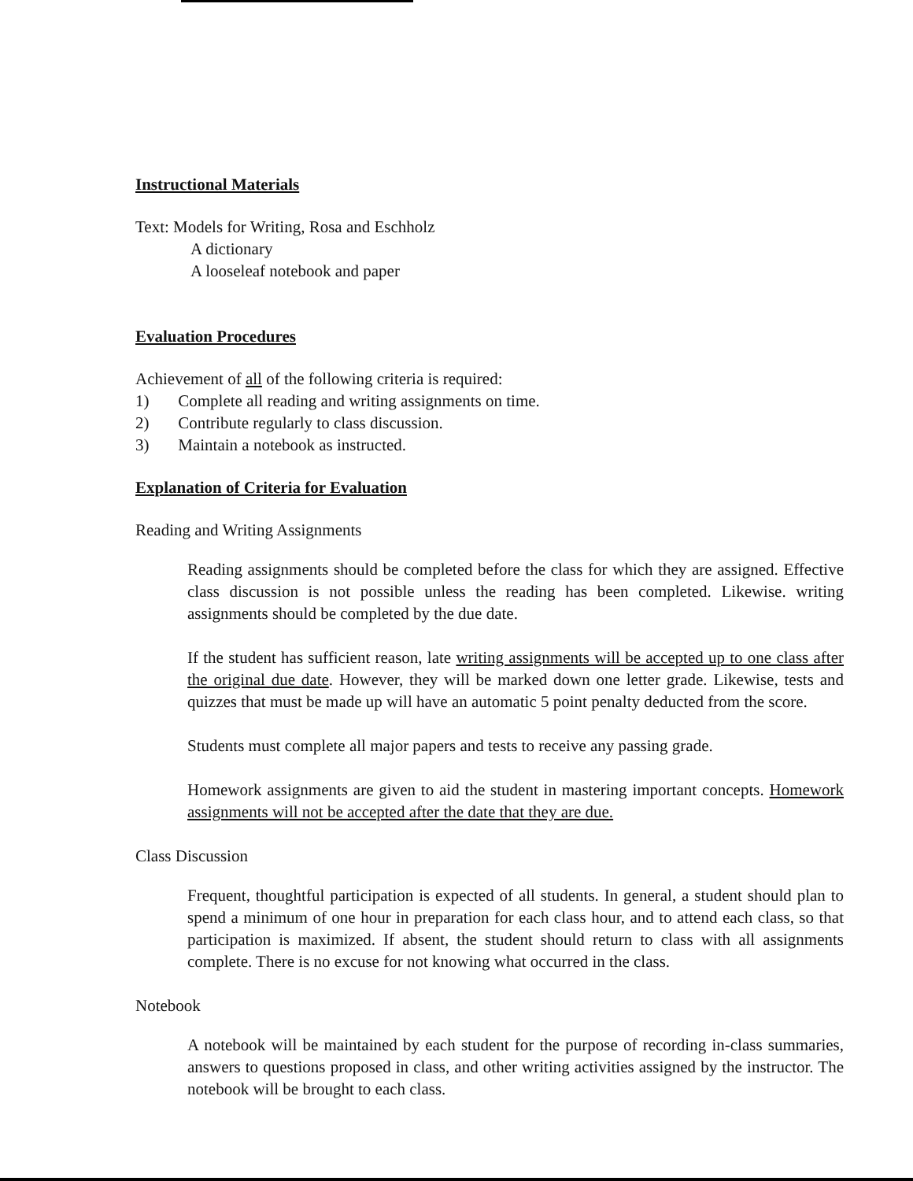Instructional Materials
Text: Models for Writing, Rosa and Eschholz
A dictionary
A looseleaf notebook and paper
Evaluation Procedures
Achievement of all of the following criteria is required:
1) Complete all reading and writing assignments on time.
2) Contribute regularly to class discussion.
3) Maintain a notebook as instructed.
Explanation of Criteria for Evaluation
Reading and Writing Assignments
Reading assignments should be completed before the class for which they are assigned. Effective class discussion is not possible unless the reading has been completed. Likewise. writing assignments should be completed by the due date.
If the student has sufficient reason, late writing assignments will be accepted up to one class after the original due date. However, they will be marked down one letter grade. Likewise, tests and quizzes that must be made up will have an automatic 5 point penalty deducted from the score.
Students must complete all major papers and tests to receive any passing grade.
Homework assignments are given to aid the student in mastering important concepts. Homework assignments will not be accepted after the date that they are due.
Class Discussion
Frequent, thoughtful participation is expected of all students. In general, a student should plan to spend a minimum of one hour in preparation for each class hour, and to attend each class, so that participation is maximized. If absent, the student should return to class with all assignments complete. There is no excuse for not knowing what occurred in the class.
Notebook
A notebook will be maintained by each student for the purpose of recording in-class summaries, answers to questions proposed in class, and other writing activities assigned by the instructor. The notebook will be brought to each class.